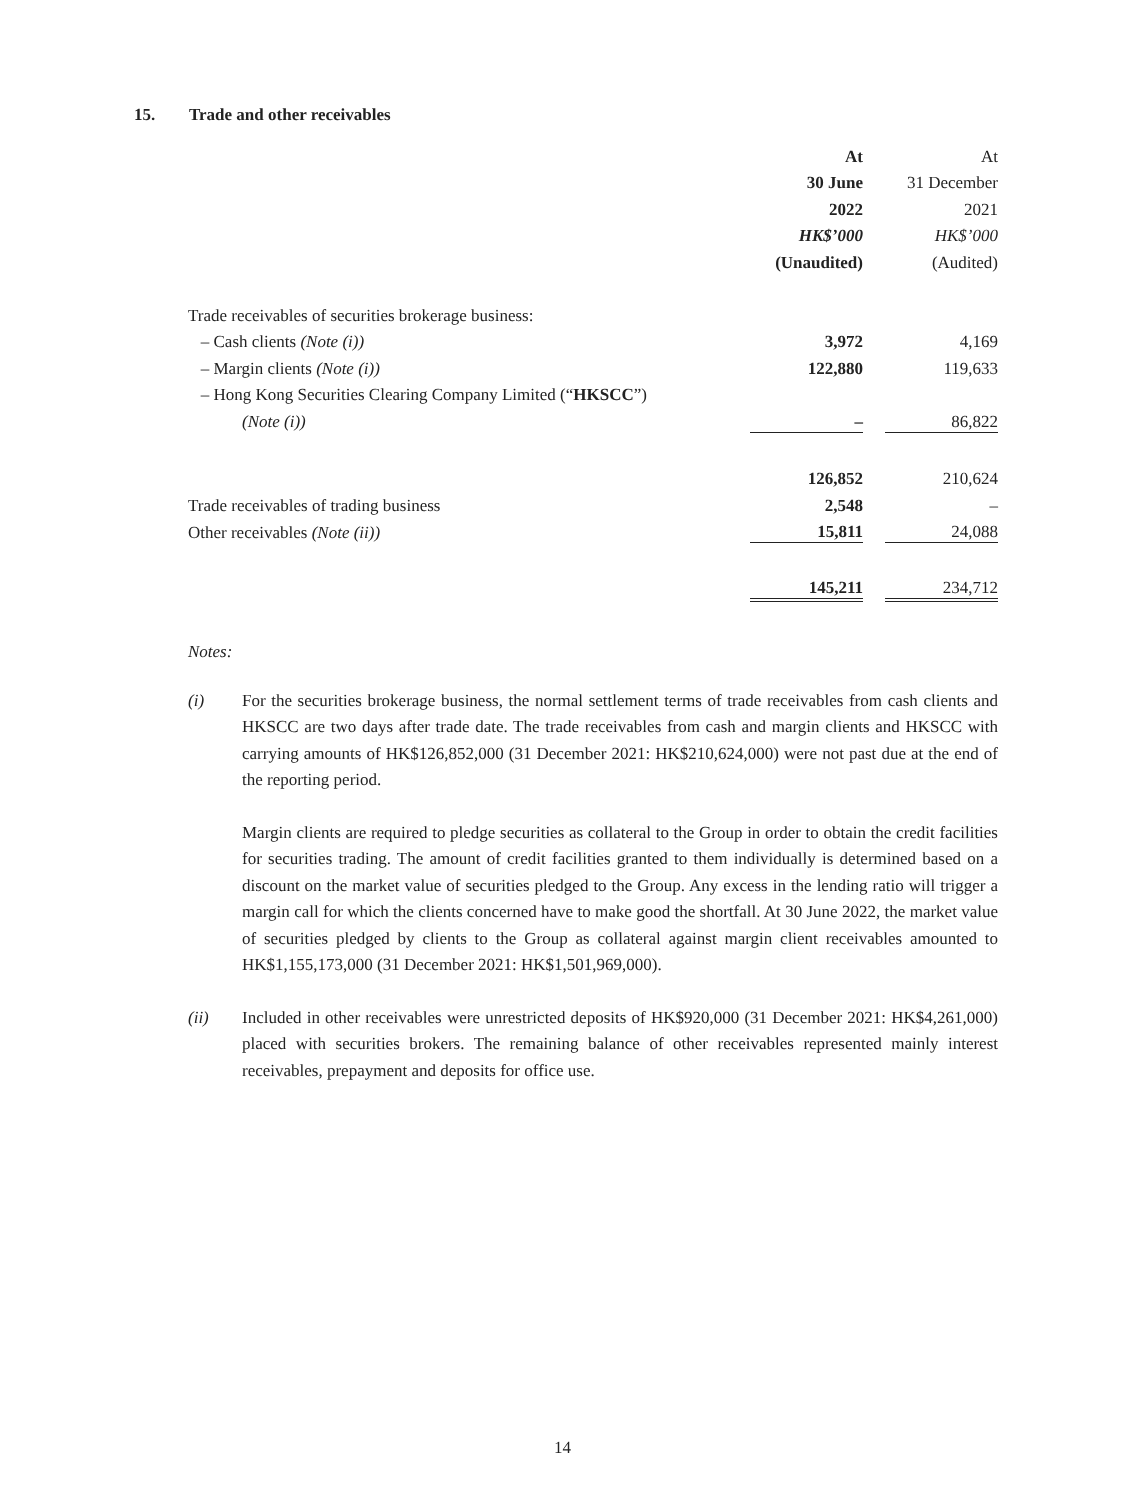15. Trade and other receivables
| | At | | At |
| | 30 June | | 31 December |
| | 2022 | | 2021 |
| | HK$’000 | | HK$’000 |
| | (Unaudited) | | (Audited) |
| Trade receivables of securities brokerage business: | | | |
| – Cash clients (Note (i)) | 3,972 | | 4,169 |
| – Margin clients (Note (i)) | 122,880 | | 119,633 |
| – Hong Kong Securities Clearing Company Limited (“ HKSCC ”) | | | |
| (Note (i)) | – | | 86,822 |
| | 126,852 | | 210,624 |
| Trade receivables of trading business | 2,548 | | – |
| Other receivables (Note (ii)) | 15,811 | | 24,088 |
| | 145,211 | | 234,712 |
Notes:
(i) For the securities brokerage business, the normal settlement terms of trade receivables from cash clients and HKSCC are two days after trade date. The trade receivables from cash and margin clients and HKSCC with carrying amounts of HK$126,852,000 (31 December 2021: HK$210,624,000) were not past due at the end of the reporting period.
Margin clients are required to pledge securities as collateral to the Group in order to obtain the credit facilities for securities trading. The amount of credit facilities granted to them individually is determined based on a discount on the market value of securities pledged to the Group. Any excess in the lending ratio will trigger a margin call for which the clients concerned have to make good the shortfall. At 30 June 2022, the market value of securities pledged by clients to the Group as collateral against margin client receivables amounted to HK$1,155,173,000 (31 December 2021: HK$1,501,969,000).
(ii) Included in other receivables were unrestricted deposits of HK$920,000 (31 December 2021: HK$4,261,000) placed with securities brokers. The remaining balance of other receivables represented mainly interest receivables, prepayment and deposits for office use.
14